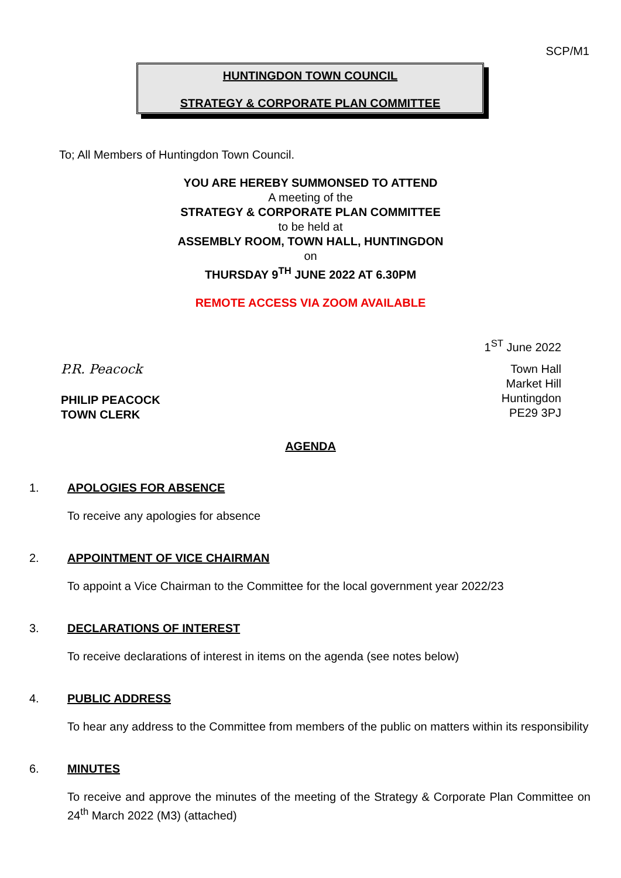SCP/M1
HUNTINGDON TOWN COUNCIL
STRATEGY & CORPORATE PLAN COMMITTEE
To; All Members of Huntingdon Town Council.
YOU ARE HEREBY SUMMONSED TO ATTEND
A meeting of the
STRATEGY & CORPORATE PLAN COMMITTEE
to be held at
ASSEMBLY ROOM, TOWN HALL, HUNTINGDON
on
THURSDAY 9<sup>TH</sup> JUNE 2022 AT 6.30PM
REMOTE ACCESS VIA ZOOM AVAILABLE
1<sup>ST</sup> June 2022
P.R. Peacock
PHILIP PEACOCK
TOWN CLERK
Town Hall
Market Hill
Huntingdon
PE29 3PJ
AGENDA
1. APOLOGIES FOR ABSENCE
To receive any apologies for absence
2. APPOINTMENT OF VICE CHAIRMAN
To appoint a Vice Chairman to the Committee for the local government year 2022/23
3. DECLARATIONS OF INTEREST
To receive declarations of interest in items on the agenda (see notes below)
4. PUBLIC ADDRESS
To hear any address to the Committee from members of the public on matters within its responsibility
6. MINUTES
To receive and approve the minutes of the meeting of the Strategy & Corporate Plan Committee on 24<sup>th</sup> March 2022 (M3) (attached)